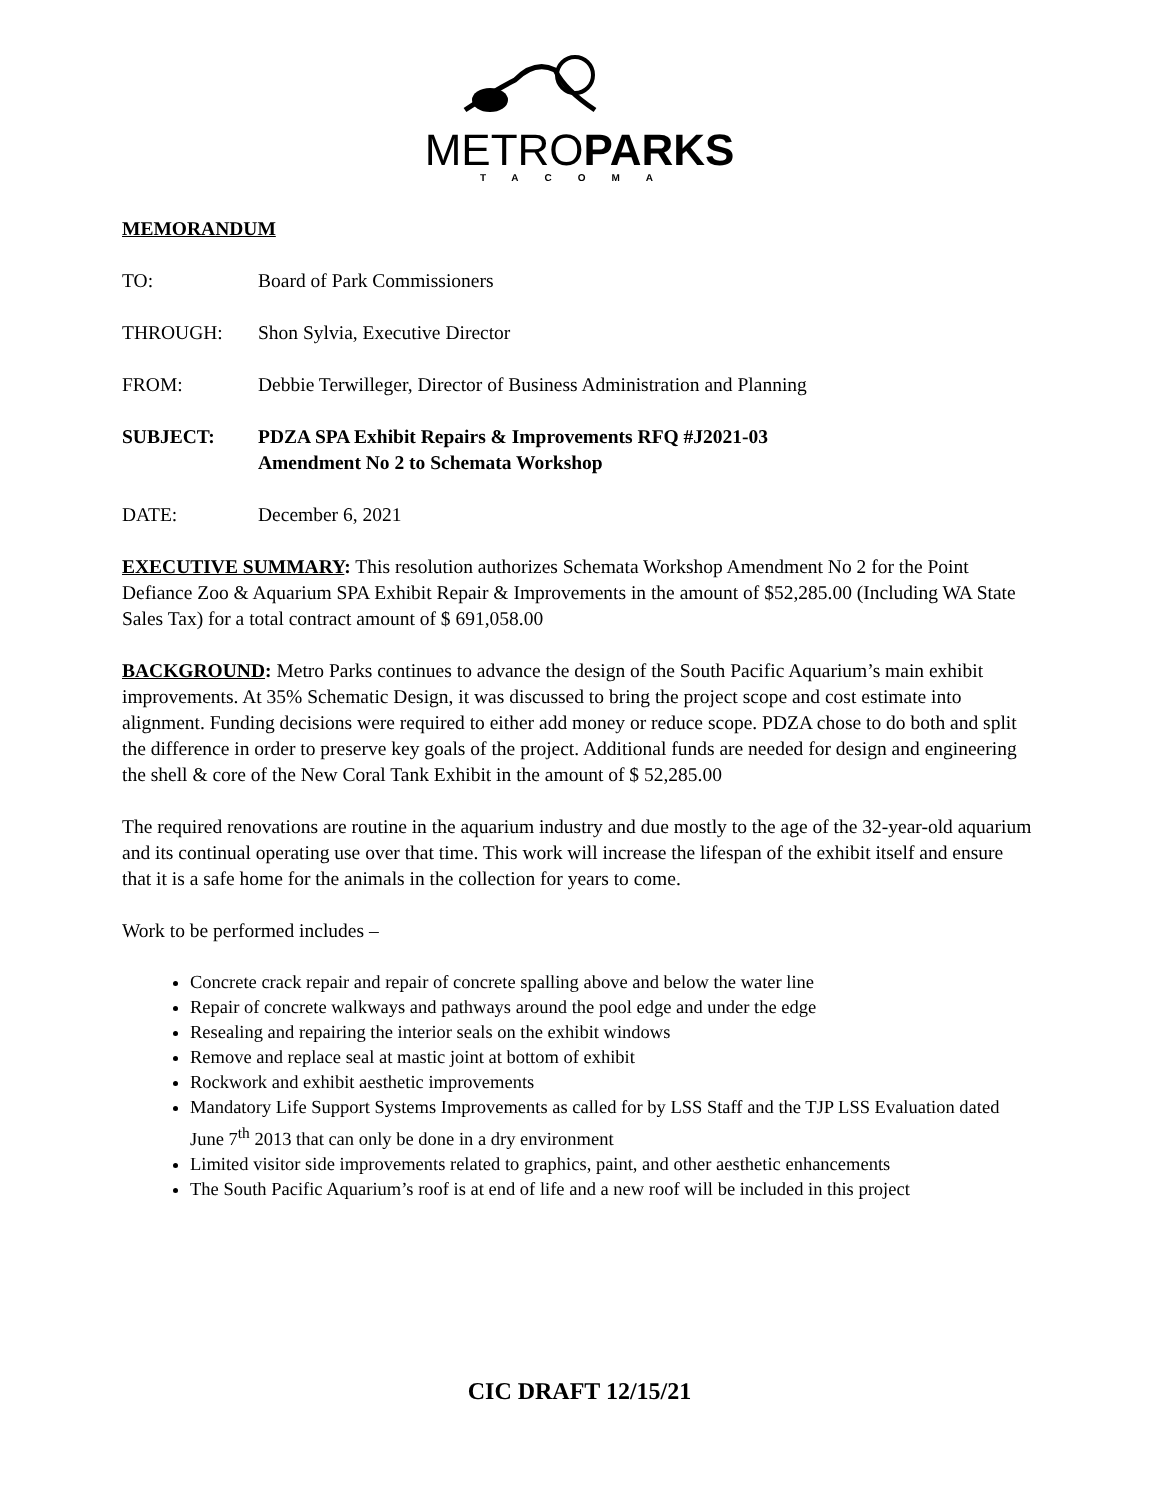METROPARKS
TACOMA
MEMORANDUM
TO: Board of Park Commissioners
THROUGH: Shon Sylvia, Executive Director
FROM: Debbie Terwilleger, Director of Business Administration and Planning
SUBJECT: PDZA SPA Exhibit Repairs & Improvements RFQ #J2021-03
Amendment No 2 to Schemata Workshop
DATE: December 6, 2021
EXECUTIVE SUMMARY: This resolution authorizes Schemata Workshop Amendment No 2 for the Point Defiance Zoo & Aquarium SPA Exhibit Repair & Improvements in the amount of $52,285.00 (Including WA State Sales Tax) for a total contract amount of $ 691,058.00
BACKGROUND: Metro Parks continues to advance the design of the South Pacific Aquarium’s main exhibit improvements. At 35% Schematic Design, it was discussed to bring the project scope and cost estimate into alignment. Funding decisions were required to either add money or reduce scope. PDZA chose to do both and split the difference in order to preserve key goals of the project. Additional funds are needed for design and engineering the shell & core of the New Coral Tank Exhibit in the amount of $ 52,285.00
The required renovations are routine in the aquarium industry and due mostly to the age of the 32-year-old aquarium and its continual operating use over that time. This work will increase the lifespan of the exhibit itself and ensure that it is a safe home for the animals in the collection for years to come.
Work to be performed includes –
Concrete crack repair and repair of concrete spalling above and below the water line
Repair of concrete walkways and pathways around the pool edge and under the edge
Resealing and repairing the interior seals on the exhibit windows
Remove and replace seal at mastic joint at bottom of exhibit
Rockwork and exhibit aesthetic improvements
Mandatory Life Support Systems Improvements as called for by LSS Staff and the TJP LSS Evaluation dated June 7<sup>th</sup> 2013 that can only be done in a dry environment
Limited visitor side improvements related to graphics, paint, and other aesthetic enhancements
The South Pacific Aquarium’s roof is at end of life and a new roof will be included in this project
CIC DRAFT 12/15/21